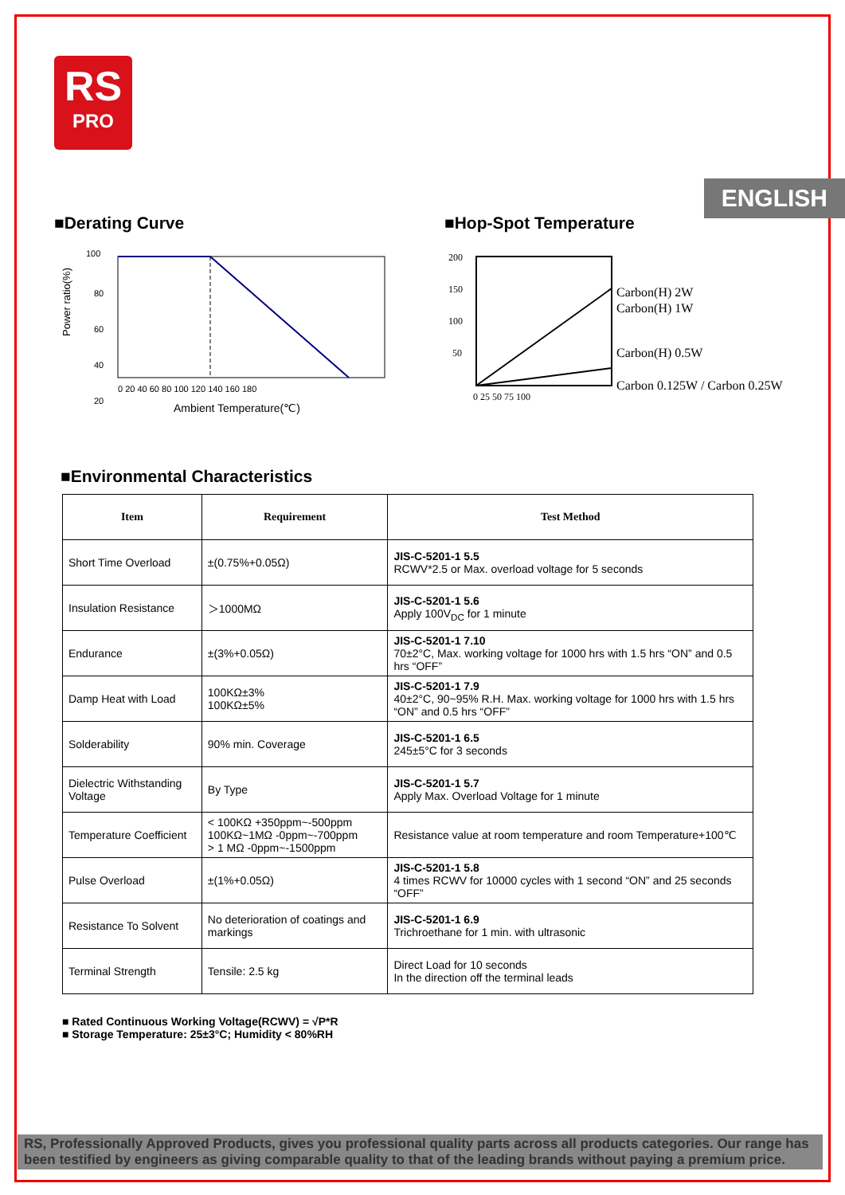RS
PRO
ENGLISH
■Derating Curve
100
80
60
40
20
0 20 40 60 80 100 120 140 160 180
Ambient Temperature(℃)
Power ratio(%)
■Hop-Spot Temperature
Carbon(H) 2W
Carbon(H) 1W
Carbon(H) 0.5W
Carbon 0.125W / Carbon 0.25W
200
150
100
50
0 25 50 75 100
■Environmental Characteristics
| Item | Requirement | Test Method |
| --- | --- | --- |
| Short Time Overload | ±(0.75%+0.05Ω) | JIS-C-5201-1 5.5 RCWV*2.5 or Max. overload voltage for 5 seconds |
| Insulation Resistance | ＞1000MΩ | JIS-C-5201-1 5.6 Apply 100V<sub>DC</sub> for 1 minute |
| Endurance | ±(3%+0.05Ω) | JIS-C-5201-1 7.10 70±2°C, Max. working voltage for 1000 hrs with 1.5 hrs “ON” and 0.5 hrs “OFF” |
| Damp Heat with Load | 100KΩ±3% 100KΩ±5% | JIS-C-5201-1 7.9 40±2°C, 90~95% R.H. Max. working voltage for 1000 hrs with 1.5 hrs “ON” and 0.5 hrs “OFF” |
| Solderability | 90% min. Coverage | JIS-C-5201-1 6.5 245±5°C for 3 seconds |
| Dielectric Withstanding Voltage | By Type | JIS-C-5201-1 5.7 Apply Max. Overload Voltage for 1 minute |
| Temperature Coefficient | < 100KΩ +350ppm~-500ppm 100KΩ~1MΩ -0ppm~-700ppm > 1 MΩ -0ppm~-1500ppm | Resistance value at room temperature and room Temperature+100℃ |
| Pulse Overload | ±(1%+0.05Ω) | JIS-C-5201-1 5.8 4 times RCWV for 10000 cycles with 1 second “ON” and 25 seconds “OFF” |
| Resistance To Solvent | No deterioration of coatings and markings | JIS-C-5201-1 6.9 Trichroethane for 1 min. with ultrasonic |
| Terminal Strength | Tensile: 2.5 kg | Direct Load for 10 seconds In the direction off the terminal leads |
■ Rated Continuous Working Voltage(RCWV) = √P*R
■ Storage Temperature: 25±3°C; Humidity < 80%RH
RS, Professionally Approved Products, gives you professional quality parts across all products categories. Our range has been testified by engineers as giving comparable quality to that of the leading brands without paying a premium price.